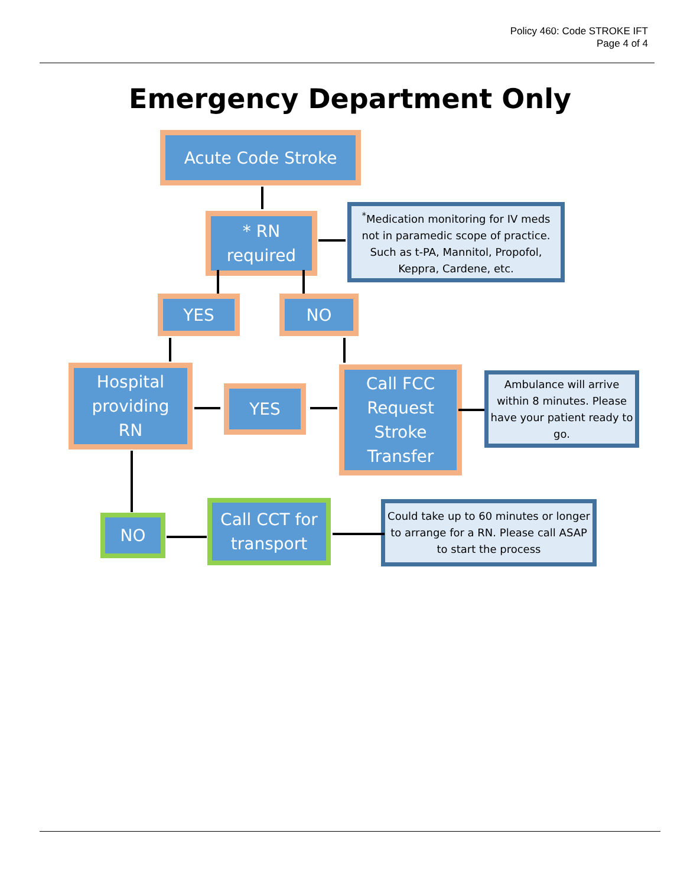Policy 460: Code STROKE IFT
Page 4 of 4
Emergency Department Only
Acute Code Stroke
* RN
required
<sup>*</sup> Medication monitoring for IV meds not in paramedic scope of practice. Such as t-PA, Mannitol, Propofol, Keppra, Cardene, etc.
YES NO
Hospital
providing
RN
YES
Call FCC
Request
Stroke
Transfer
Ambulance will arrive within 8 minutes. Please have your patient ready to go.
NO
Call CCT for
transport
Could take up to 60 minutes or longer to arrange for a RN. Please call ASAP to start the process